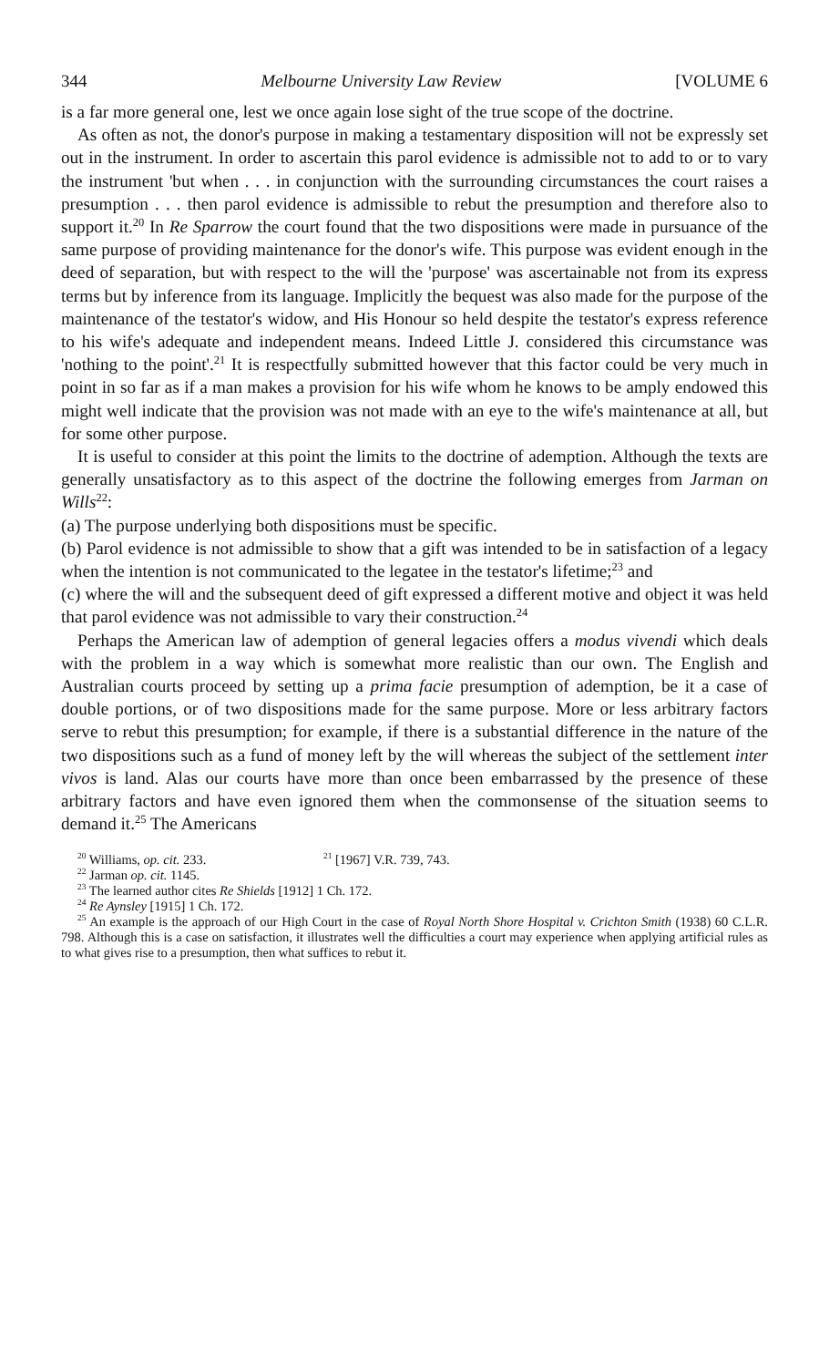344 Melbourne University Law Review [VOLUME 6
is a far more general one, lest we once again lose sight of the true scope of the doctrine.
As often as not, the donor's purpose in making a testamentary disposition will not be expressly set out in the instrument. In order to ascertain this parol evidence is admissible not to add to or to vary the instrument 'but when . . . in conjunction with the surrounding circumstances the court raises a presumption . . . then parol evidence is admissible to rebut the presumption and therefore also to support it.<sup>20</sup> In Re Sparrow the court found that the two dispositions were made in pursuance of the same purpose of providing maintenance for the donor's wife. This purpose was evident enough in the deed of separation, but with respect to the will the 'purpose' was ascertainable not from its express terms but by inference from its language. Implicitly the bequest was also made for the purpose of the maintenance of the testator's widow, and His Honour so held despite the testator's express reference to his wife's adequate and independent means. Indeed Little J. considered this circumstance was 'nothing to the point'.<sup>21</sup> It is respectfully submitted however that this factor could be very much in point in so far as if a man makes a provision for his wife whom he knows to be amply endowed this might well indicate that the provision was not made with an eye to the wife's maintenance at all, but for some other purpose.
It is useful to consider at this point the limits to the doctrine of ademption. Although the texts are generally unsatisfactory as to this aspect of the doctrine the following emerges from Jarman on Wills<sup>22</sup>:
(a) The purpose underlying both dispositions must be specific.
(b) Parol evidence is not admissible to show that a gift was intended to be in satisfaction of a legacy when the intention is not communicated to the legatee in the testator's lifetime;<sup>23</sup> and
(c) where the will and the subsequent deed of gift expressed a different motive and object it was held that parol evidence was not admissible to vary their construction.<sup>24</sup>
Perhaps the American law of ademption of general legacies offers a modus vivendi which deals with the problem in a way which is somewhat more realistic than our own. The English and Australian courts proceed by setting up a prima facie presumption of ademption, be it a case of double portions, or of two dispositions made for the same purpose. More or less arbitrary factors serve to rebut this presumption; for example, if there is a substantial difference in the nature of the two dispositions such as a fund of money left by the will whereas the subject of the settlement inter vivos is land. Alas our courts have more than once been embarrassed by the presence of these arbitrary factors and have even ignored them when the commonsense of the situation seems to demand it.<sup>25</sup> The Americans
<sup>20</sup> Williams, op. cit. 233. <sup>21</sup> [1967] V.R. 739, 743.
<sup>22</sup> Jarman op. cit. 1145.
<sup>23</sup> The learned author cites Re Shields [1912] 1 Ch. 172.
<sup>24</sup> Re Aynsley [1915] 1 Ch. 172.
<sup>25</sup> An example is the approach of our High Court in the case of Royal North Shore Hospital v. Crichton Smith (1938) 60 C.L.R. 798. Although this is a case on satisfaction, it illustrates well the difficulties a court may experience when applying artificial rules as to what gives rise to a presumption, then what suffices to rebut it.